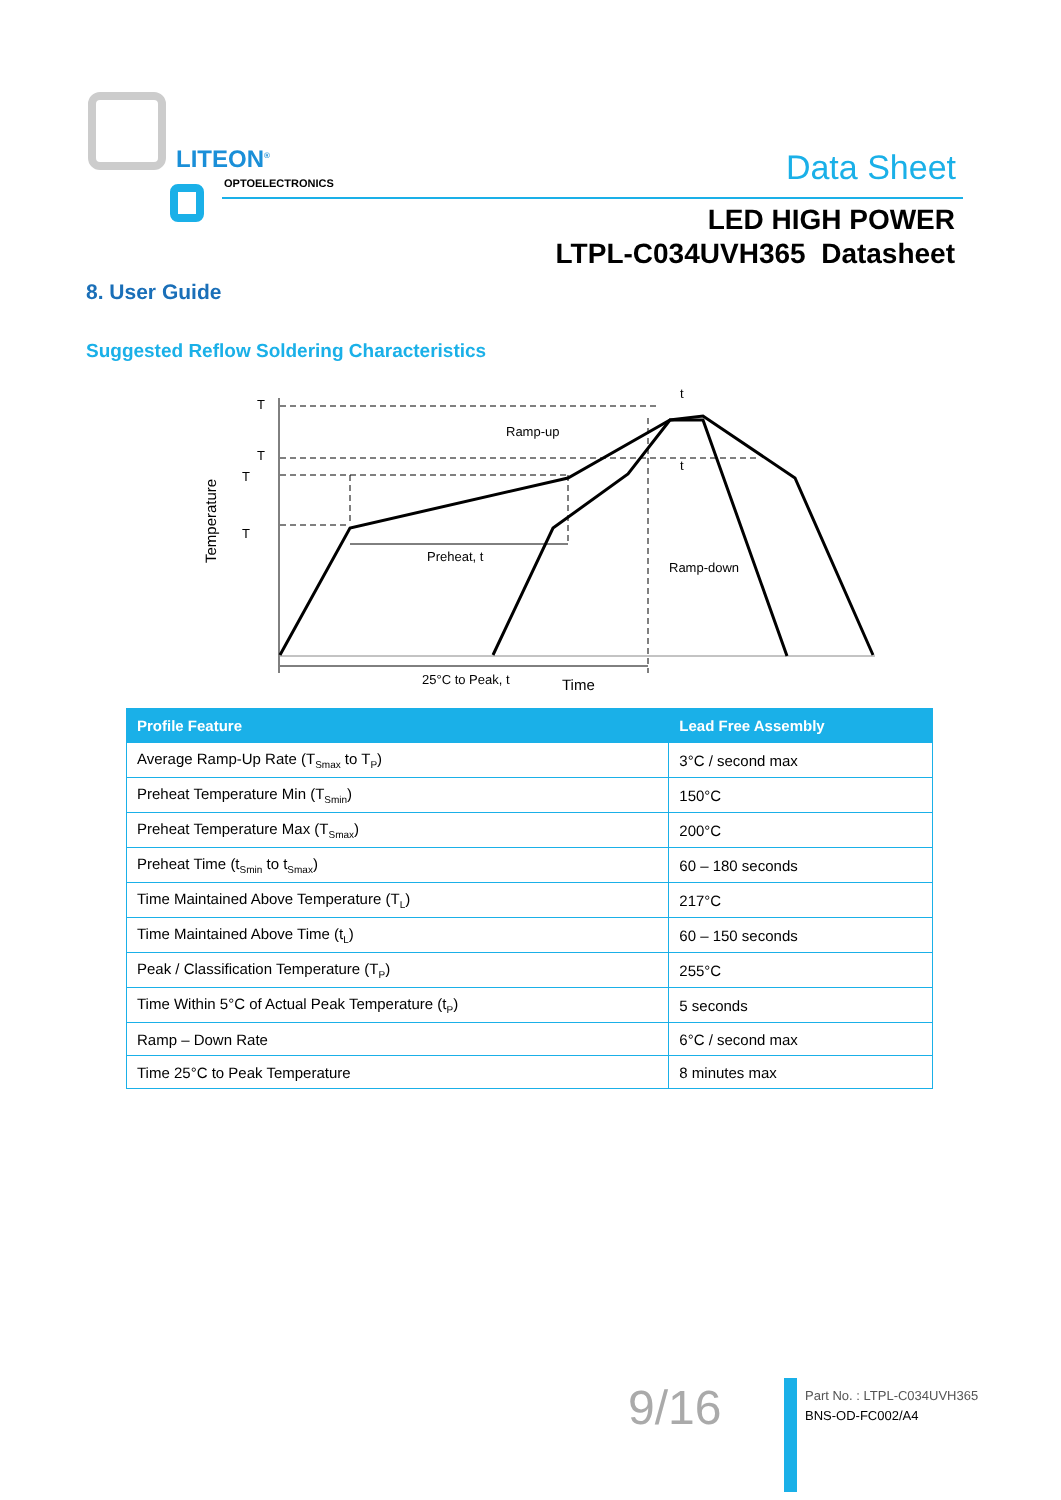LITEON<sup>®</sup>
OPTOELECTRONICS Data Sheet
LED HIGH POWER
LTPL-C034UVH365 Datasheet
8. User Guide
Suggested Reflow Soldering Characteristics
T
T
T
T
Ramp-up
t
t
Preheat, t
Ramp-down
25°C to Peak, t
Time
Temperature
| Profile Feature | Lead Free Assembly |
| --- | --- |
| Average Ramp-Up Rate (T<sub>Smax</sub> to T<sub>P</sub>) | 3°C / second max |
| Preheat Temperature Min (T<sub>Smin</sub>) | 150°C |
| Preheat Temperature Max (T<sub>Smax</sub>) | 200°C |
| Preheat Time (t<sub>Smin</sub> to t<sub>Smax</sub>) | 60 – 180 seconds |
| Time Maintained Above Temperature (T<sub>L</sub>) | 217°C |
| Time Maintained Above Time (t<sub>L</sub>) | 60 – 150 seconds |
| Peak / Classification Temperature (T<sub>P</sub>) | 255°C |
| Time Within 5°C of Actual Peak Temperature (t<sub>P</sub>) | 5 seconds |
| Ramp – Down Rate | 6°C / second max |
| Time 25°C to Peak Temperature | 8 minutes max |
9/16
Part No. : LTPL-C034UVH365
BNS-OD-FC002/A4